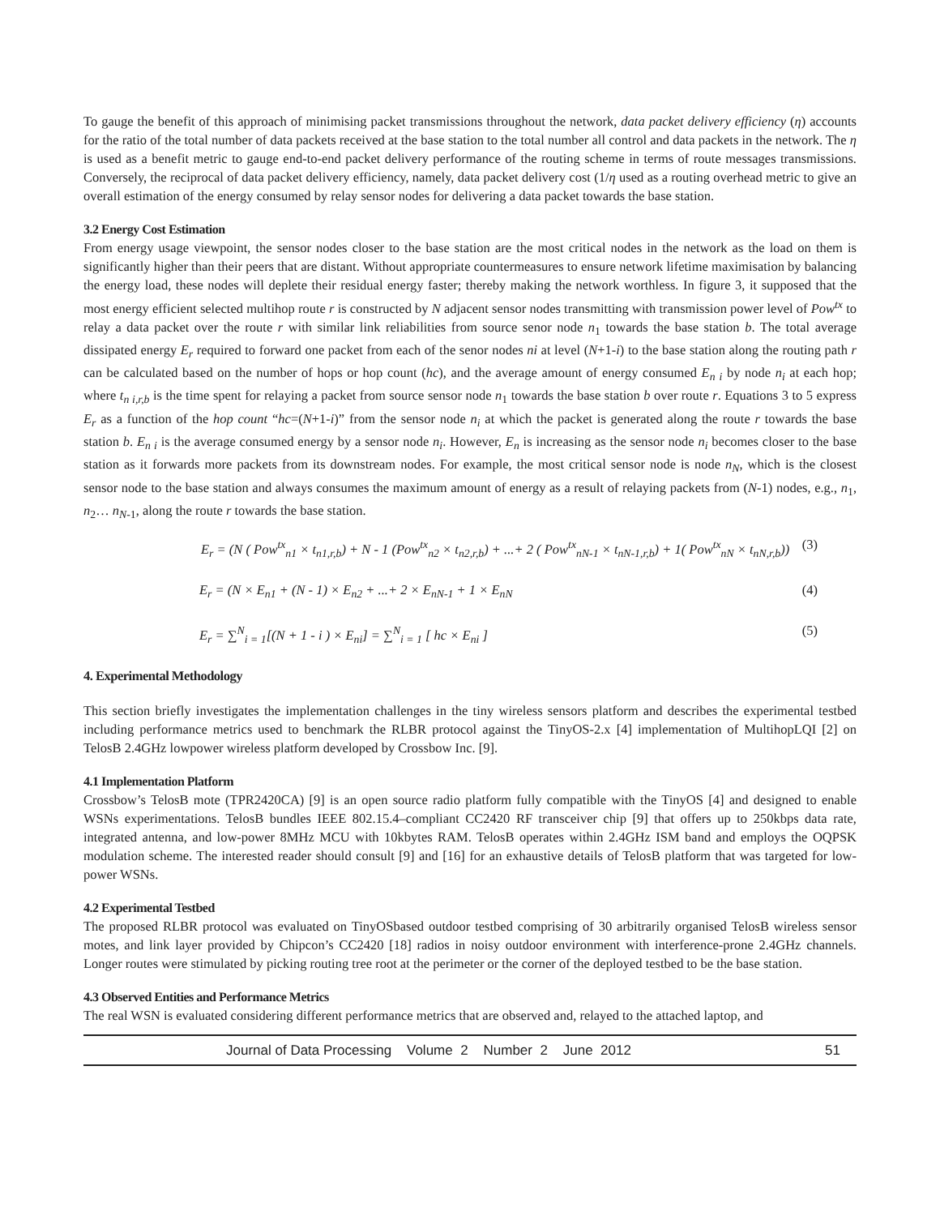To gauge the benefit of this approach of minimising packet transmissions throughout the network, data packet delivery efficiency (η) accounts for the ratio of the total number of data packets received at the base station to the total number all control and data packets in the network. The η is used as a benefit metric to gauge end-to-end packet delivery performance of the routing scheme in terms of route messages transmissions. Conversely, the reciprocal of data packet delivery efficiency, namely, data packet delivery cost (1/η used as a routing overhead metric to give an overall estimation of the energy consumed by relay sensor nodes for delivering a data packet towards the base station.
3.2 Energy Cost Estimation
From energy usage viewpoint, the sensor nodes closer to the base station are the most critical nodes in the network as the load on them is significantly higher than their peers that are distant. Without appropriate countermeasures to ensure network lifetime maximisation by balancing the energy load, these nodes will deplete their residual energy faster; thereby making the network worthless. In figure 3, it supposed that the most energy efficient selected multihop route r is constructed by N adjacent sensor nodes transmitting with transmission power level of Pow<sup>tx</sup> to relay a data packet over the route r with similar link reliabilities from source senor node n<sub>1</sub> towards the base station b. The total average dissipated energy E<sub>r</sub> required to forward one packet from each of the senor nodes ni at level (N+1-i) to the base station along the routing path r can be calculated based on the number of hops or hop count (hc), and the average amount of energy consumed E<sub>n i</sub> by node n<sub>i</sub> at each hop; where t<sub>n i,r,b</sub> is the time spent for relaying a packet from source sensor node n<sub>1</sub> towards the base station b over route r. Equations 3 to 5 express E<sub>r</sub> as a function of the hop count “hc=(N+1-i)” from the sensor node n<sub>i</sub> at which the packet is generated along the route r towards the base station b. E<sub>n i</sub> is the average consumed energy by a sensor node n<sub>i</sub>. However, E<sub>n</sub> is increasing as the sensor node n<sub>i</sub> becomes closer to the base station as it forwards more packets from its downstream nodes. For example, the most critical sensor node is node n<sub>N</sub>, which is the closest sensor node to the base station and always consumes the maximum amount of energy as a result of relaying packets from (N-1) nodes, e.g., n<sub>1</sub>, n<sub>2</sub>… n<sub>N-1</sub>, along the route r towards the base station.
E<sub>r</sub> = (N ( Pow<sup>tx</sup><sub>n1</sub> × t<sub>n1,r,b</sub>) + N - 1 (Pow<sup>tx</sup><sub>n2</sub> × t<sub>n2,r,b</sub>) + ...+ 2 ( Pow<sup>tx</sup><sub>nN-1</sub> × t<sub>nN-1,r,b</sub>) + 1( Pow<sup>tx</sup><sub>nN</sub> × t<sub>nN,r,b</sub>)) (3)
E<sub>r</sub> = (N × E<sub>n1</sub> + (N - 1) × E<sub>n2</sub> + ...+ 2 × E<sub>nN-1</sub> + 1 × E<sub>nN</sub> (4)
E<sub>r</sub> = ∑<sup>N</sup><sub>i = 1</sub>[(N + 1 - i ) × E<sub>ni</sub>] = ∑<sup>N</sup><sub>i = 1</sub> [ hc × E<sub>ni</sub> ] (5)
4. Experimental Methodology
This section briefly investigates the implementation challenges in the tiny wireless sensors platform and describes the experimental testbed including performance metrics used to benchmark the RLBR protocol against the TinyOS-2.x [4] implementation of MultihopLQI [2] on TelosB 2.4GHz lowpower wireless platform developed by Crossbow Inc. [9].
4.1 Implementation Platform
Crossbow’s TelosB mote (TPR2420CA) [9] is an open source radio platform fully compatible with the TinyOS [4] and designed to enable WSNs experimentations. TelosB bundles IEEE 802.15.4–compliant CC2420 RF transceiver chip [9] that offers up to 250kbps data rate, integrated antenna, and low-power 8MHz MCU with 10kbytes RAM. TelosB operates within 2.4GHz ISM band and employs the OQPSK modulation scheme. The interested reader should consult [9] and [16] for an exhaustive details of TelosB platform that was targeted for low-power WSNs.
4.2 Experimental Testbed
The proposed RLBR protocol was evaluated on TinyOSbased outdoor testbed comprising of 30 arbitrarily organised TelosB wireless sensor motes, and link layer provided by Chipcon’s CC2420 [18] radios in noisy outdoor environment with interference-prone 2.4GHz channels. Longer routes were stimulated by picking routing tree root at the perimeter or the corner of the deployed testbed to be the base station.
4.3 Observed Entities and Performance Metrics
The real WSN is evaluated considering different performance metrics that are observed and, relayed to the attached laptop, and
Journal of Data Processing Volume 2 Number 2 June 2012 51